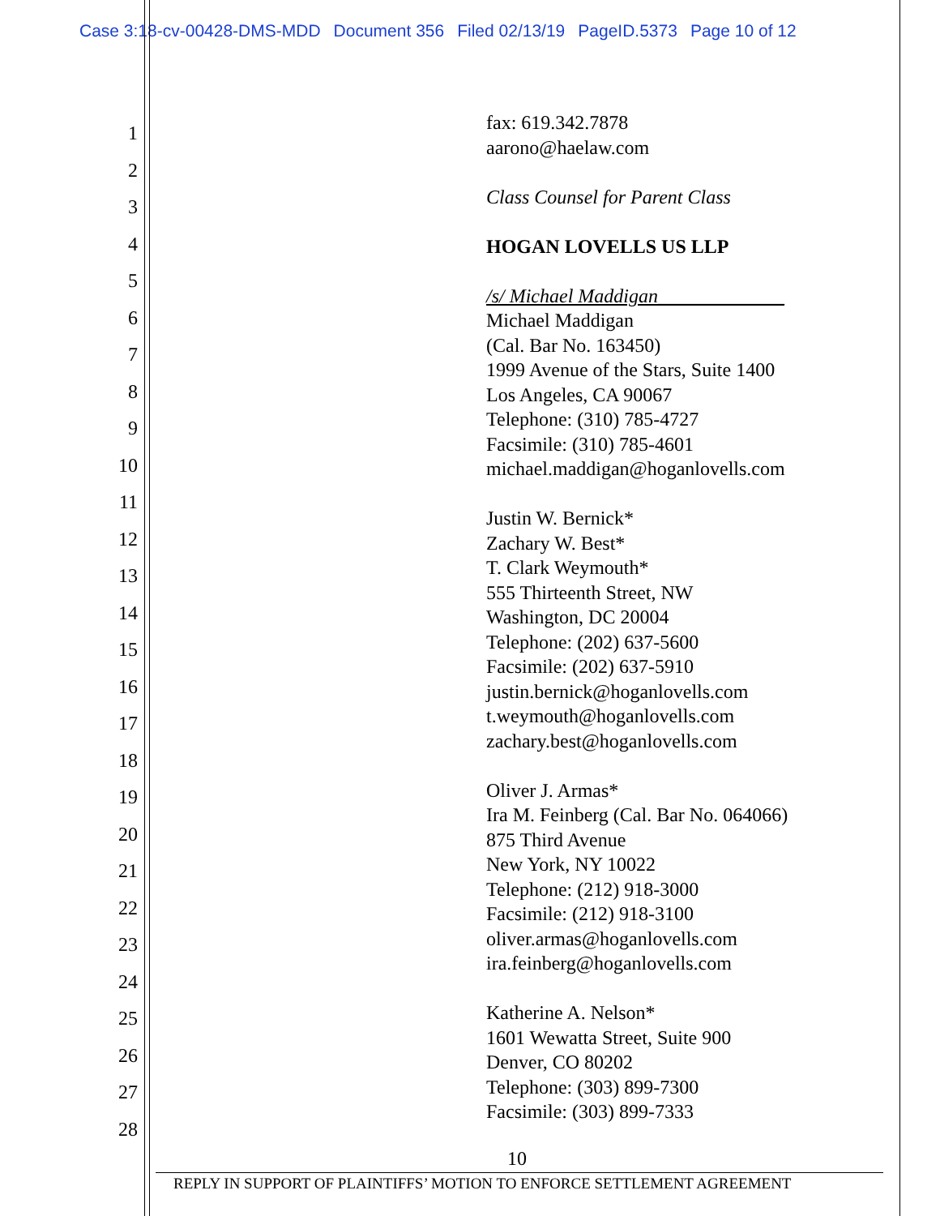Case 3:18-cv-00428-DMS-MDD Document 356 Filed 02/13/19 PageID.5373 Page 10 of 12
1
2
3
4
5
6
7
8
9
10
11
12
13
14
15
16
17
18
19
20
21
22
23
24
25
26
27
28
fax: 619.342.7878
aarono@haelaw.com
Class Counsel for Parent Class
HOGAN LOVELLS US LLP
/s/ Michael Maddigan_____________
Michael Maddigan
(Cal. Bar No. 163450)
1999 Avenue of the Stars, Suite 1400
Los Angeles, CA 90067
Telephone: (310) 785-4727
Facsimile: (310) 785-4601
michael.maddigan@hoganlovells.com
Justin W. Bernick*
Zachary W. Best*
T. Clark Weymouth*
555 Thirteenth Street, NW
Washington, DC 20004
Telephone: (202) 637-5600
Facsimile: (202) 637-5910
justin.bernick@hoganlovells.com
t.weymouth@hoganlovells.com
zachary.best@hoganlovells.com
Oliver J. Armas*
Ira M. Feinberg (Cal. Bar No. 064066)
875 Third Avenue
New York, NY 10022
Telephone: (212) 918-3000
Facsimile: (212) 918-3100
oliver.armas@hoganlovells.com
ira.feinberg@hoganlovells.com
Katherine A. Nelson*
1601 Wewatta Street, Suite 900
Denver, CO 80202
Telephone: (303) 899-7300
Facsimile: (303) 899-7333
10
REPLY IN SUPPORT OF PLAINTIFFS’ MOTION TO ENFORCE SETTLEMENT AGREEMENT